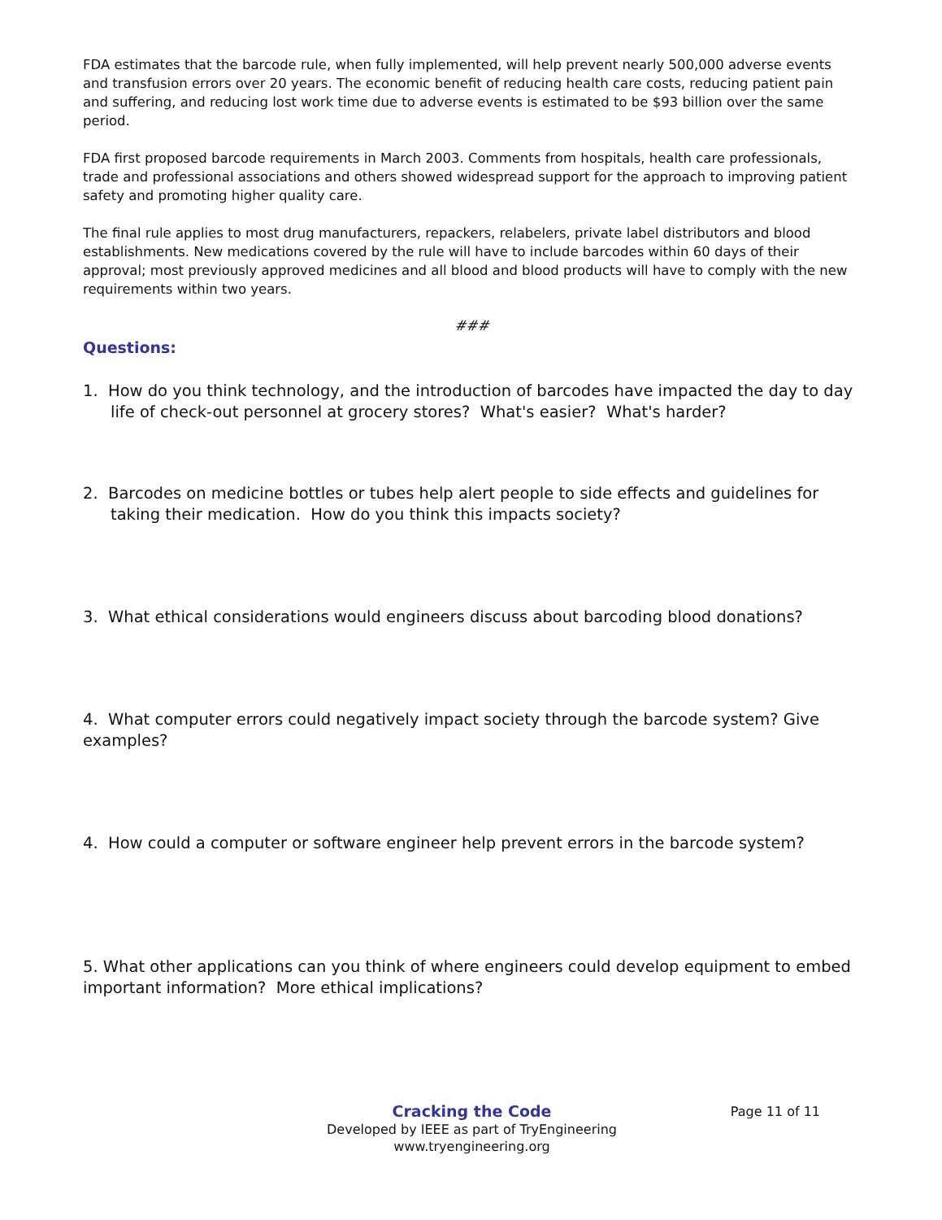FDA estimates that the barcode rule, when fully implemented, will help prevent nearly 500,000 adverse events and transfusion errors over 20 years. The economic benefit of reducing health care costs, reducing patient pain and suffering, and reducing lost work time due to adverse events is estimated to be $93 billion over the same period.
FDA first proposed barcode requirements in March 2003. Comments from hospitals, health care professionals, trade and professional associations and others showed widespread support for the approach to improving patient safety and promoting higher quality care.
The final rule applies to most drug manufacturers, repackers, relabelers, private label distributors and blood establishments. New medications covered by the rule will have to include barcodes within 60 days of their approval; most previously approved medicines and all blood and blood products will have to comply with the new requirements within two years.
###
Questions:
1. How do you think technology, and the introduction of barcodes have impacted the day to day life of check-out personnel at grocery stores? What's easier? What's harder?
2. Barcodes on medicine bottles or tubes help alert people to side effects and guidelines for taking their medication. How do you think this impacts society?
3. What ethical considerations would engineers discuss about barcoding blood donations?
4. What computer errors could negatively impact society through the barcode system? Give examples?
4. How could a computer or software engineer help prevent errors in the barcode system?
5. What other applications can you think of where engineers could develop equipment to embed important information? More ethical implications?
Page 11 of 11 Cracking the Code
Developed by IEEE as part of TryEngineering
www.tryengineering.org